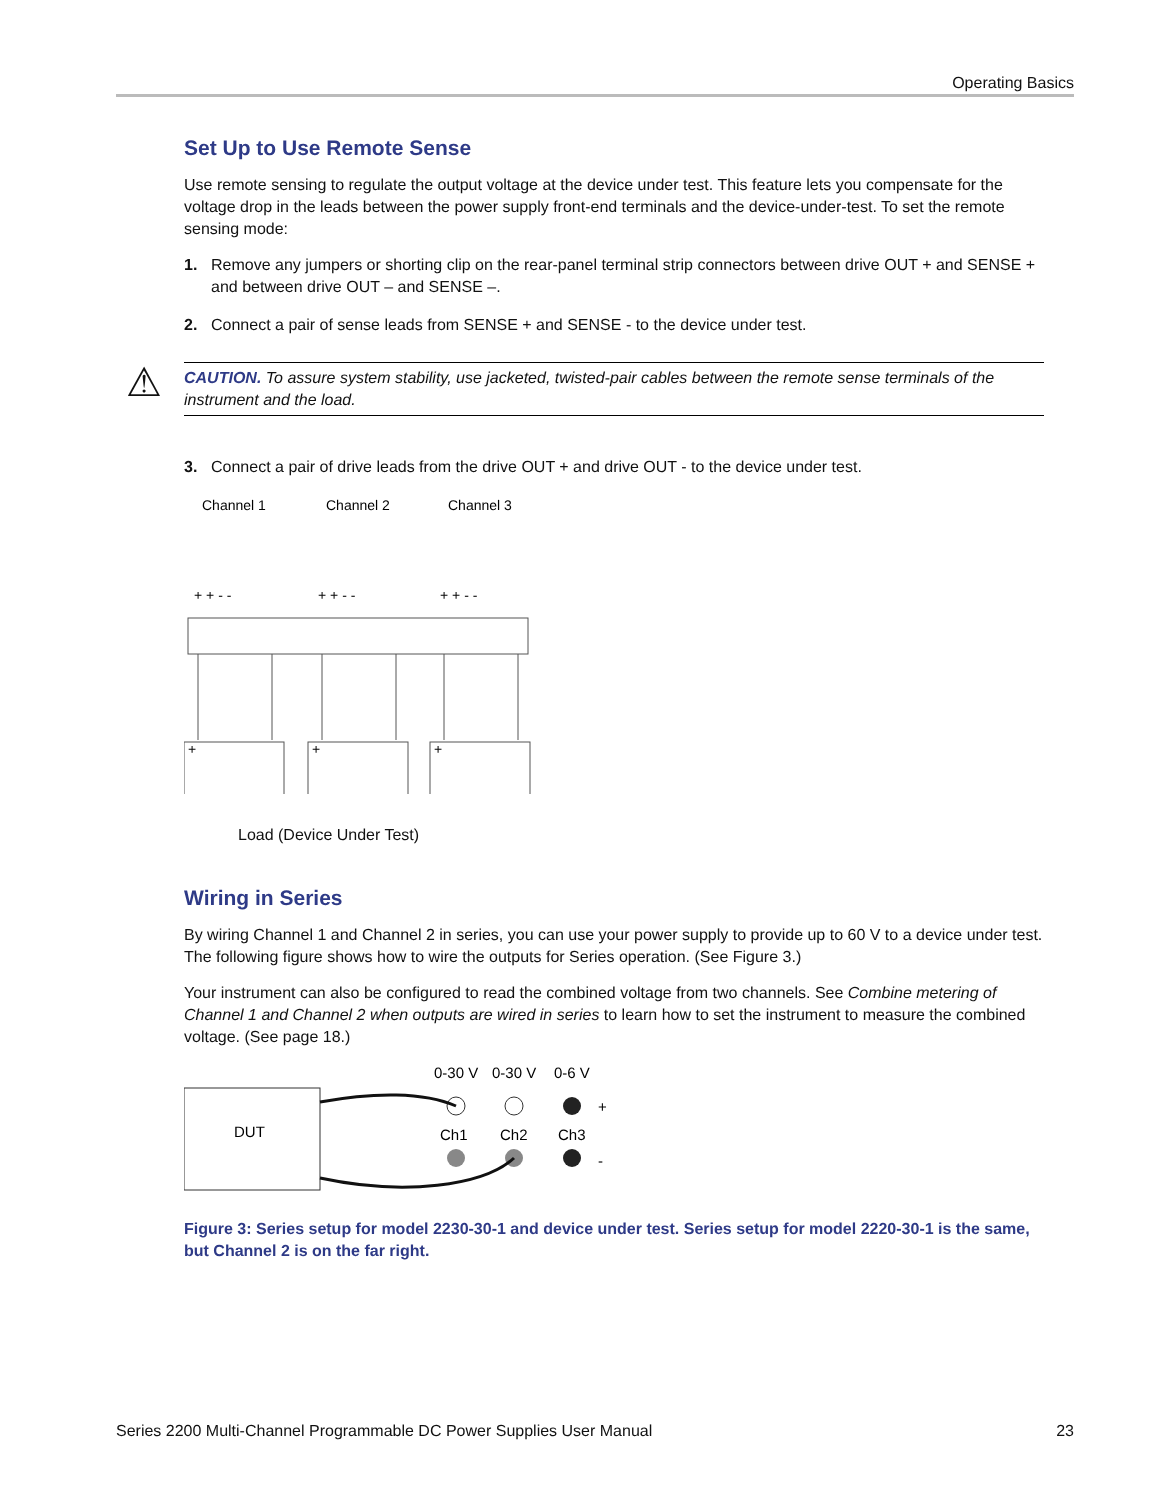Operating Basics
Set Up to Use Remote Sense
Use remote sensing to regulate the output voltage at the device under test. This feature lets you compensate for the voltage drop in the leads between the power supply front-end terminals and the device-under-test. To set the remote sensing mode:
1. Remove any jumpers or shorting clip on the rear-panel terminal strip connectors between drive OUT + and SENSE + and between drive OUT – and SENSE –.
2. Connect a pair of sense leads from SENSE + and SENSE - to the device under test.
⚠ CAUTION. To assure system stability, use jacketed, twisted-pair cables between the remote sense terminals of the instrument and the load.
3. Connect a pair of drive leads from the drive OUT + and drive OUT - to the device under test.
Channel 1
Channel 2
Channel 3
+ + - -
+ + - -
+ + - -
+
+
+
Load (Device Under Test)
Wiring in Series
By wiring Channel 1 and Channel 2 in series, you can use your power supply to provide up to 60 V to a device under test. The following figure shows how to wire the outputs for Series operation. (See Figure 3.)
Your instrument can also be configured to read the combined voltage from two channels. See Combine metering of Channel 1 and Channel 2 when outputs are wired in series to learn how to set the instrument to measure the combined voltage. (See page 18.)
0-30 V
0-30 V
0-6 V
DUT
Ch1
Ch2
Ch3
+
-
Figure 3: Series setup for model 2230-30-1 and device under test. Series setup for model 2220-30-1 is the same, but Channel 2 is on the far right.
Series 2200 Multi-Channel Programmable DC Power Supplies User Manual 23